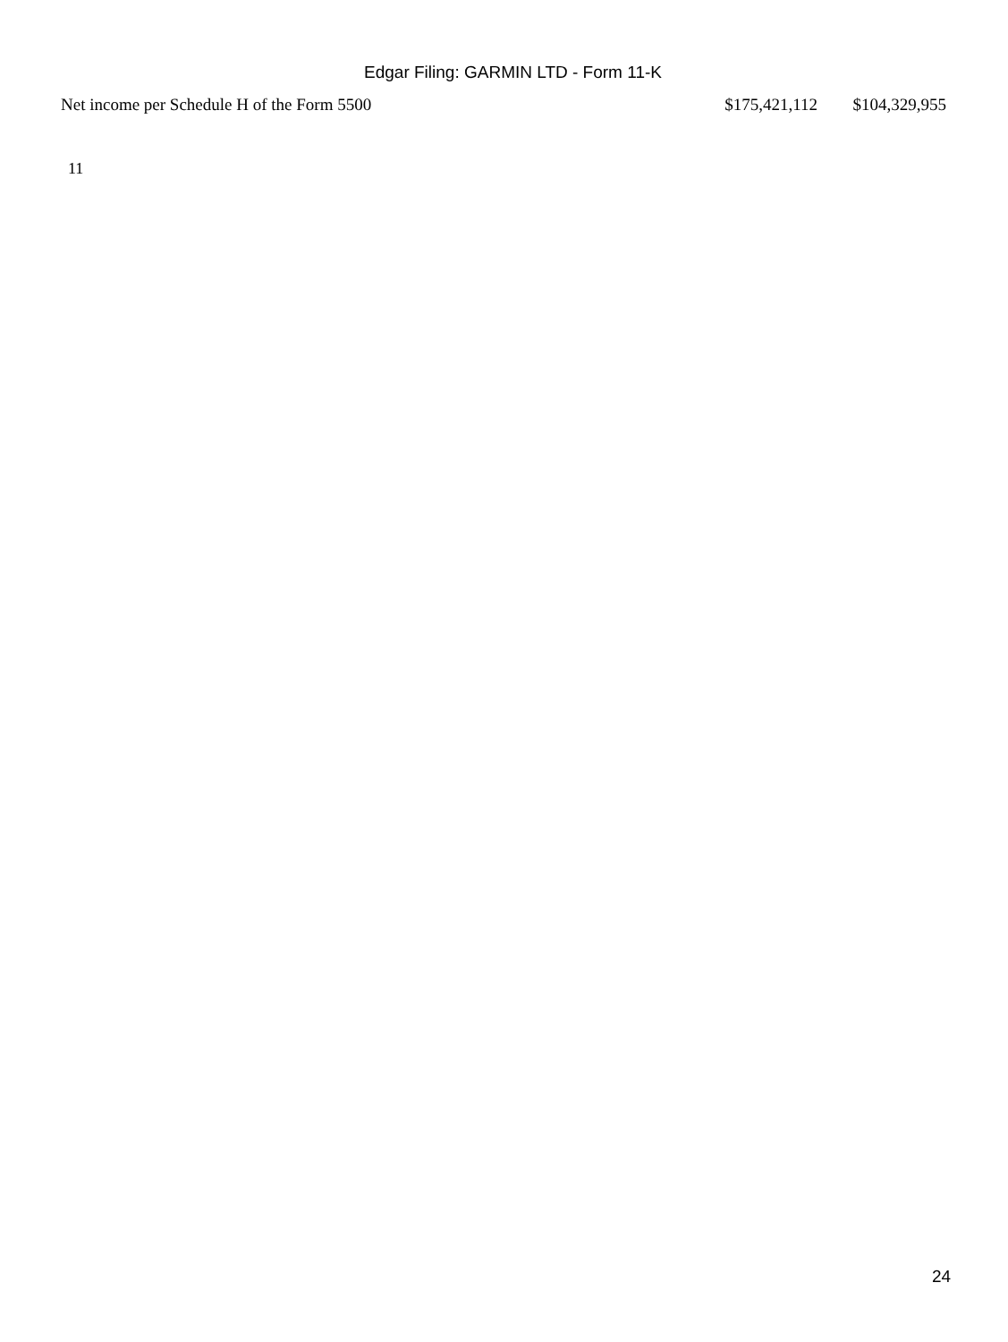Edgar Filing: GARMIN LTD - Form 11-K
| Net income per Schedule H of the Form 5500 | $175,421,112 | $104,329,955 |
11
24